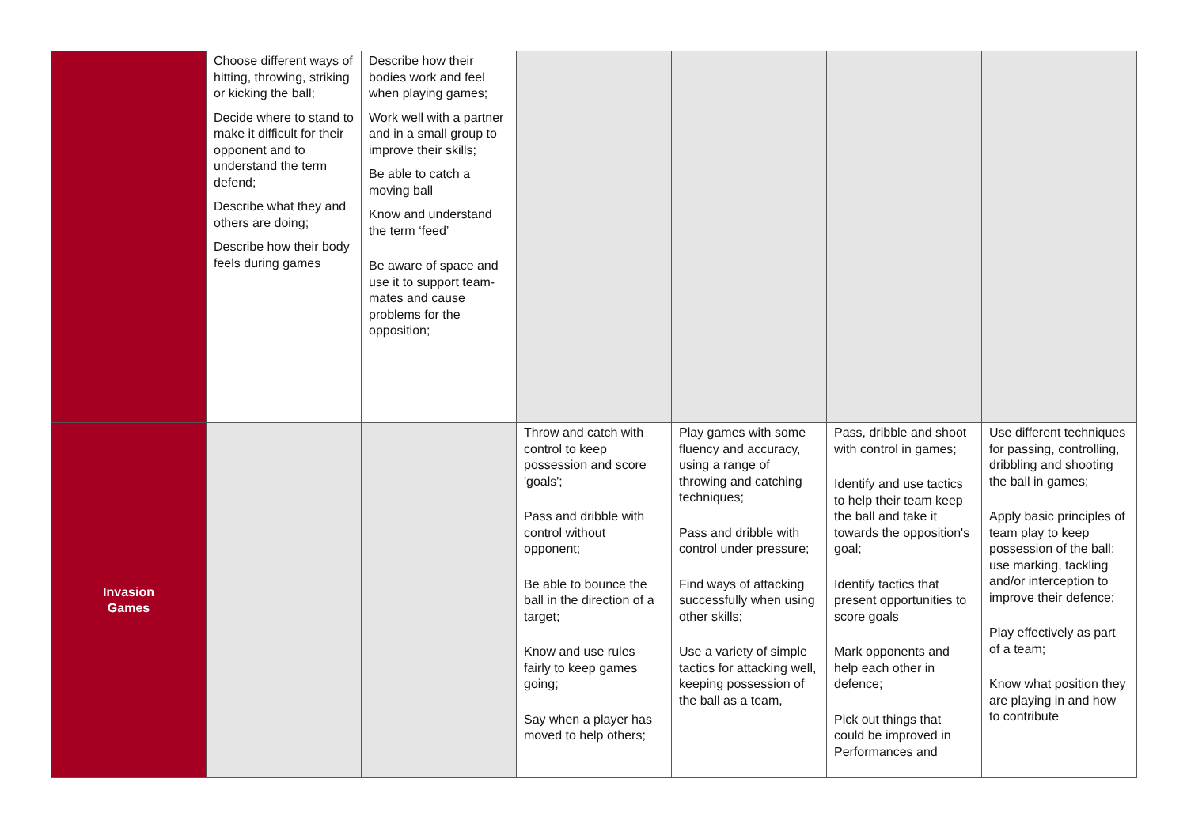| | Choose different ways of hitting, throwing, striking or kicking the ball; Decide where to stand to make it difficult for their opponent and to understand the term defend; Describe what they and others are doing; Describe how their body feels during games | Describe how their bodies work and feel when playing games; Work well with a partner and in a small group to improve their skills; Be able to catch a moving ball Know and understand the term ‘feed’ Be aware of space and use it to support team-mates and cause problems for the opposition; | | | | |
| Invasion Games | | | Throw and catch with control to keep possession and score 'goals'; Pass and dribble with control without opponent; Be able to bounce the ball in the direction of a target; Know and use rules fairly to keep games going; Say when a player has moved to help others; | Play games with some fluency and accuracy, using a range of throwing and catching techniques; Pass and dribble with control under pressure; Find ways of attacking successfully when using other skills; Use a variety of simple tactics for attacking well, keeping possession of the ball as a team, | Pass, dribble and shoot with control in games; Identify and use tactics to help their team keep the ball and take it towards the opposition's goal; Identify tactics that present opportunities to score goals Mark opponents and help each other in defence; Pick out things that could be improved in Performances and | Use different techniques for passing, controlling, dribbling and shooting the ball in games; Apply basic principles of team play to keep possession of the ball; use marking, tackling and/or interception to improve their defence; Play effectively as part of a team; Know what position they are playing in and how to contribute |